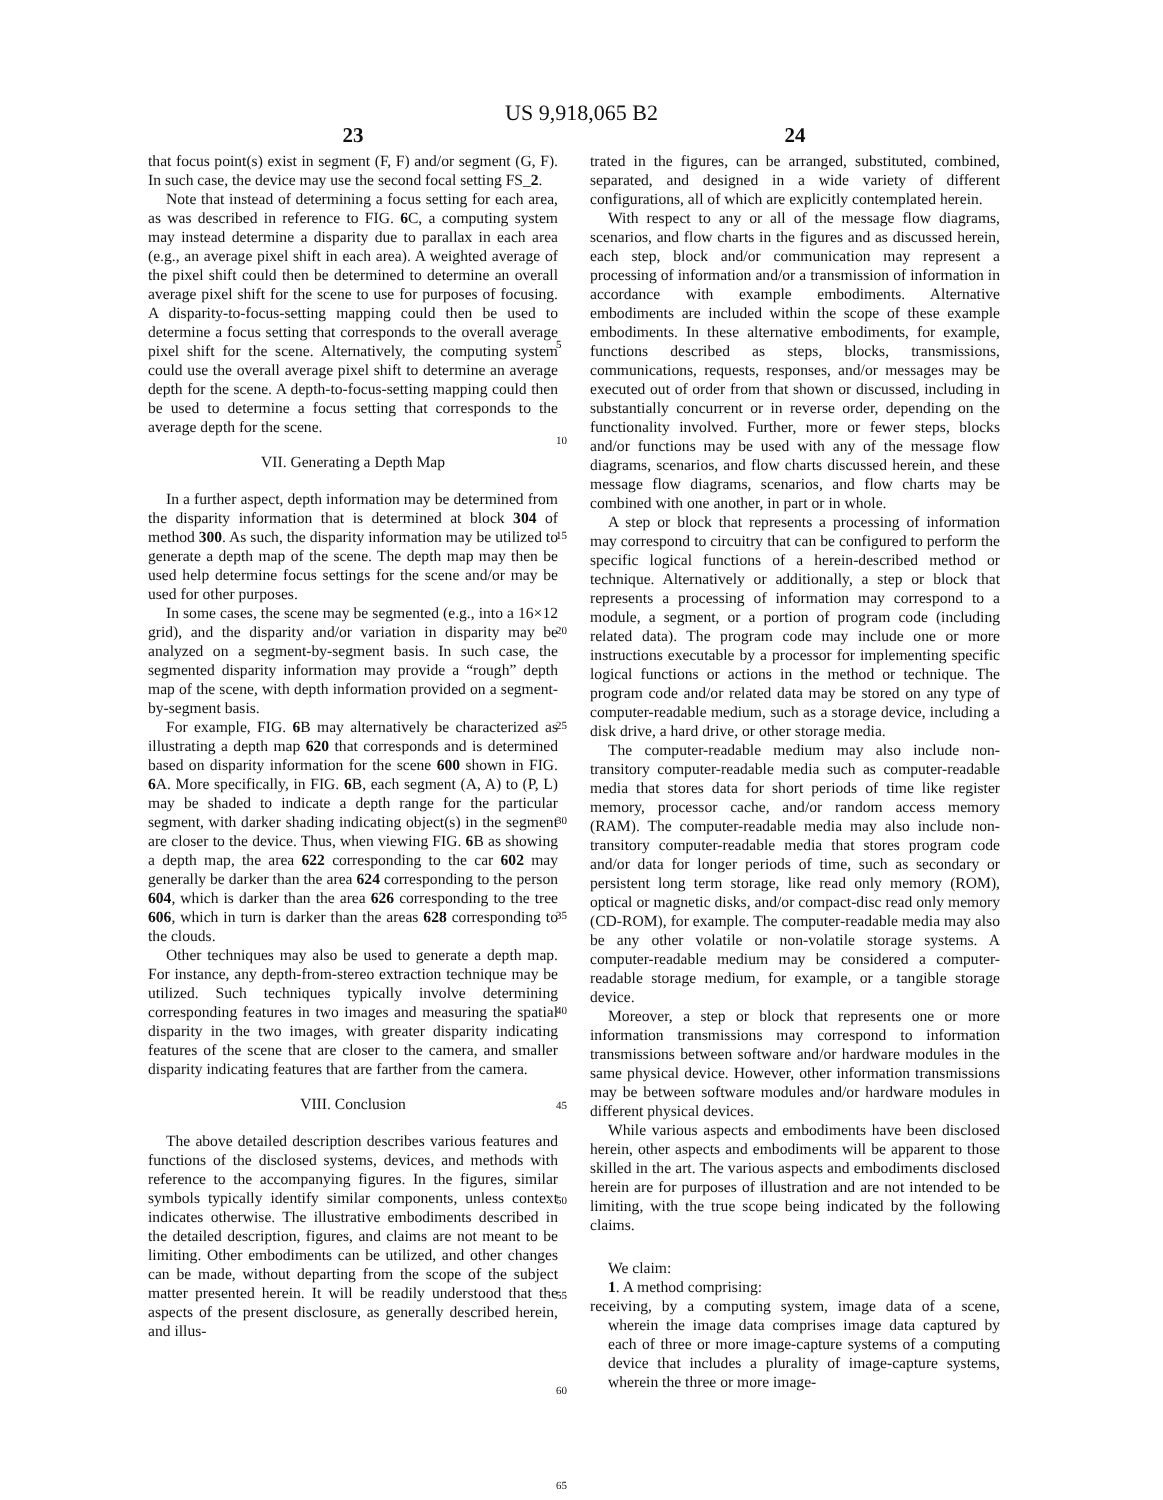US 9,918,065 B2
23
that focus point(s) exist in segment (F, F) and/or segment (G, F). In such case, the device may use the second focal setting FS_2.
Note that instead of determining a focus setting for each area, as was described in reference to FIG. 6 C, a computing system may instead determine a disparity due to parallax in each area (e.g., an average pixel shift in each area). A weighted average of the pixel shift could then be determined to determine an overall average pixel shift for the scene to use for purposes of focusing. A disparity-to-focus-setting mapping could then be used to determine a focus setting that corresponds to the overall average pixel shift for the scene. Alternatively, the computing system could use the overall average pixel shift to determine an average depth for the scene. A depth-to-focus-setting mapping could then be used to determine a focus setting that corresponds to the average depth for the scene.
VII. Generating a Depth Map
In a further aspect, depth information may be determined from the disparity information that is determined at block 304 of method 300. As such, the disparity information may be utilized to generate a depth map of the scene. The depth map may then be used help determine focus settings for the scene and/or may be used for other purposes.
In some cases, the scene may be segmented (e.g., into a 16×12 grid), and the disparity and/or variation in disparity may be analyzed on a segment-by-segment basis. In such case, the segmented disparity information may provide a “rough” depth map of the scene, with depth information provided on a segment-by-segment basis.
For example, FIG. 6 B may alternatively be characterized as illustrating a depth map 620 that corresponds and is determined based on disparity information for the scene 600 shown in FIG. 6 A. More specifically, in FIG. 6 B, each segment (A, A) to (P, L) may be shaded to indicate a depth range for the particular segment, with darker shading indicating object(s) in the segment are closer to the device. Thus, when viewing FIG. 6 B as showing a depth map, the area 622 corresponding to the car 602 may generally be darker than the area 624 corresponding to the person 604, which is darker than the area 626 corresponding to the tree 606, which in turn is darker than the areas 628 corresponding to the clouds.
Other techniques may also be used to generate a depth map. For instance, any depth-from-stereo extraction technique may be utilized. Such techniques typically involve determining corresponding features in two images and measuring the spatial disparity in the two images, with greater disparity indicating features of the scene that are closer to the camera, and smaller disparity indicating features that are farther from the camera.
VIII. Conclusion
The above detailed description describes various features and functions of the disclosed systems, devices, and methods with reference to the accompanying figures. In the figures, similar symbols typically identify similar components, unless context indicates otherwise. The illustrative embodiments described in the detailed description, figures, and claims are not meant to be limiting. Other embodiments can be utilized, and other changes can be made, without departing from the scope of the subject matter presented herein. It will be readily understood that the aspects of the present disclosure, as generally described herein, and illus-
24
5
10
15
20
25
30
35
40
45
50
55
60
65
trated in the figures, can be arranged, substituted, combined, separated, and designed in a wide variety of different configurations, all of which are explicitly contemplated herein.
With respect to any or all of the message flow diagrams, scenarios, and flow charts in the figures and as discussed herein, each step, block and/or communication may represent a processing of information and/or a transmission of information in accordance with example embodiments. Alternative embodiments are included within the scope of these example embodiments. In these alternative embodiments, for example, functions described as steps, blocks, transmissions, communications, requests, responses, and/or messages may be executed out of order from that shown or discussed, including in substantially concurrent or in reverse order, depending on the functionality involved. Further, more or fewer steps, blocks and/or functions may be used with any of the message flow diagrams, scenarios, and flow charts discussed herein, and these message flow diagrams, scenarios, and flow charts may be combined with one another, in part or in whole.
A step or block that represents a processing of information may correspond to circuitry that can be configured to perform the specific logical functions of a herein-described method or technique. Alternatively or additionally, a step or block that represents a processing of information may correspond to a module, a segment, or a portion of program code (including related data). The program code may include one or more instructions executable by a processor for implementing specific logical functions or actions in the method or technique. The program code and/or related data may be stored on any type of computer-readable medium, such as a storage device, including a disk drive, a hard drive, or other storage media.
The computer-readable medium may also include non-transitory computer-readable media such as computer-readable media that stores data for short periods of time like register memory, processor cache, and/or random access memory (RAM). The computer-readable media may also include non-transitory computer-readable media that stores program code and/or data for longer periods of time, such as secondary or persistent long term storage, like read only memory (ROM), optical or magnetic disks, and/or compact-disc read only memory (CD-ROM), for example. The computer-readable media may also be any other volatile or non-volatile storage systems. A computer-readable medium may be considered a computer-readable storage medium, for example, or a tangible storage device.
Moreover, a step or block that represents one or more information transmissions may correspond to information transmissions between software and/or hardware modules in the same physical device. However, other information transmissions may be between software modules and/or hardware modules in different physical devices.
While various aspects and embodiments have been disclosed herein, other aspects and embodiments will be apparent to those skilled in the art. The various aspects and embodiments disclosed herein are for purposes of illustration and are not intended to be limiting, with the true scope being indicated by the following claims.
We claim:
1. A method comprising:
receiving, by a computing system, image data of a scene, wherein the image data comprises image data captured by each of three or more image-capture systems of a computing device that includes a plurality of image-capture systems, wherein the three or more image-